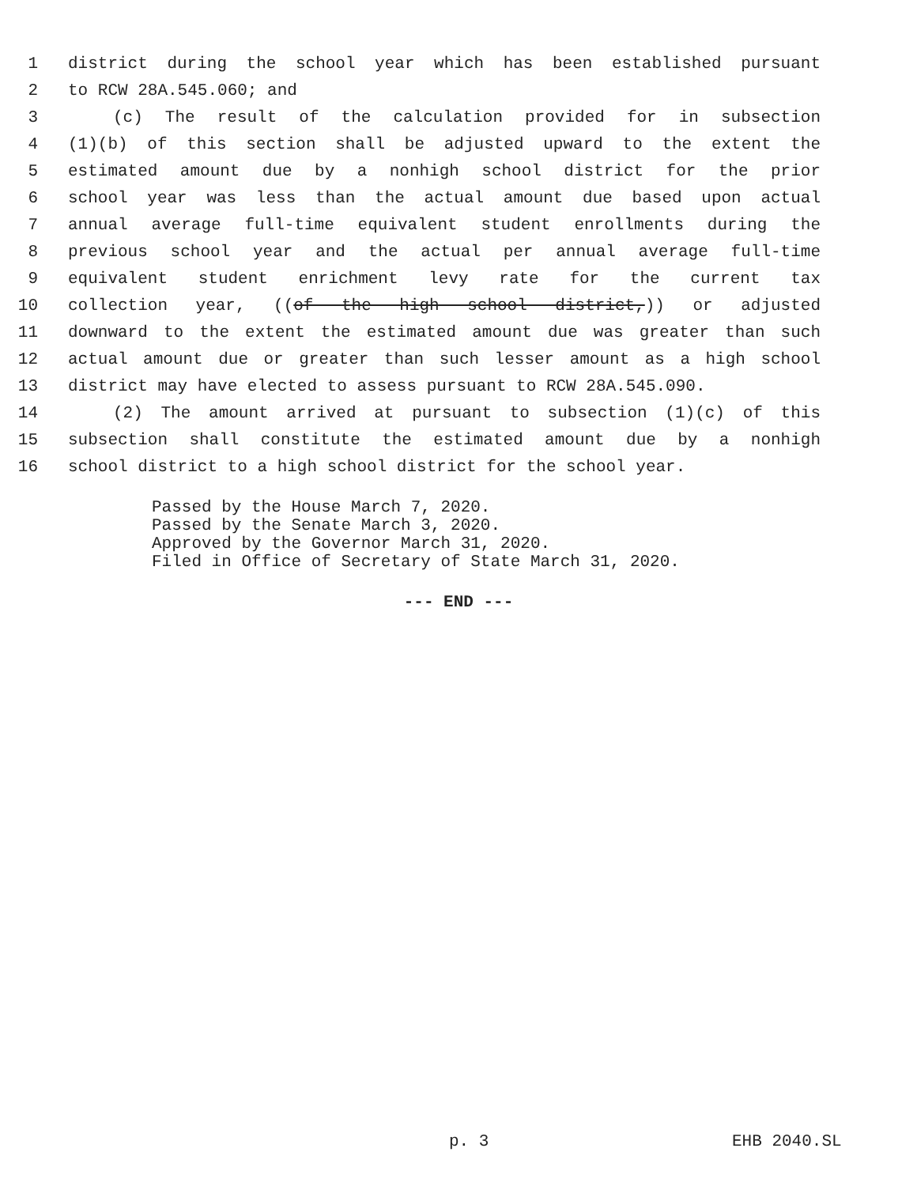1 district during the school year which has been established pursuant
2 to RCW 28A.545.060; and
3 (c) The result of the calculation provided for in subsection
4 (1)(b) of this section shall be adjusted upward to the extent the
5 estimated amount due by a nonhigh school district for the prior
6 school year was less than the actual amount due based upon actual
7 annual average full-time equivalent student enrollments during the
8 previous school year and the actual per annual average full-time
9 equivalent student enrichment levy rate for the current tax
10 collection year, ((of the high school district,)) or adjusted
11 downward to the extent the estimated amount due was greater than such
12 actual amount due or greater than such lesser amount as a high school
13 district may have elected to assess pursuant to RCW 28A.545.090.
14 (2) The amount arrived at pursuant to subsection (1)(c) of this
15 subsection shall constitute the estimated amount due by a nonhigh
16 school district to a high school district for the school year.
Passed by the House March 7, 2020.
Passed by the Senate March 3, 2020.
Approved by the Governor March 31, 2020.
Filed in Office of Secretary of State March 31, 2020.
--- END ---
p. 3 EHB 2040.SL